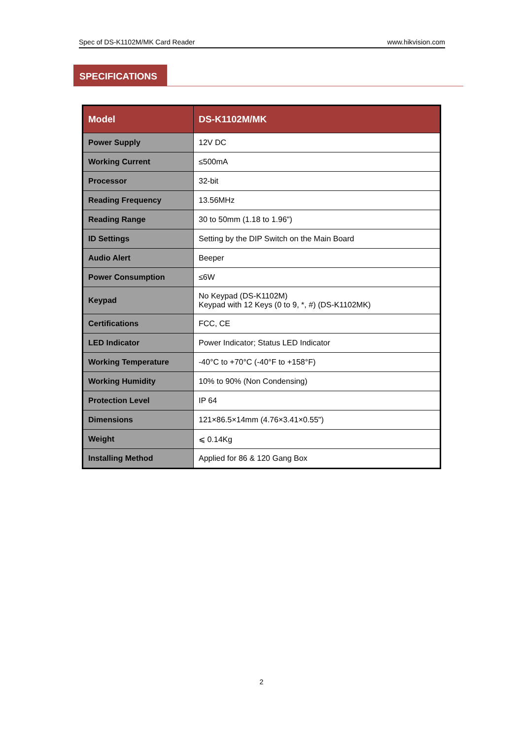Spec of DS-K1102M/MK Card Reader www.hikvision.com
SPECIFICATIONS
| Model | DS-K1102M/MK |
| Power Supply | 12V DC |
| Working Current | ≤500mA |
| Processor | 32-bit |
| Reading Frequency | 13.56MHz |
| Reading Range | 30 to 50mm (1.18 to 1.96") |
| ID Settings | Setting by the DIP Switch on the Main Board |
| Audio Alert | Beeper |
| Power Consumption | ≤6W |
| Keypad | No Keypad (DS-K1102M) Keypad with 12 Keys (0 to 9, *, #) (DS-K1102MK) |
| Certifications | FCC, CE |
| LED Indicator | Power Indicator; Status LED Indicator |
| Working Temperature | -40°C to +70°C (-40°F to +158°F) |
| Working Humidity | 10% to 90% (Non Condensing) |
| Protection Level | IP 64 |
| Dimensions | 121×86.5×14mm (4.76×3.41×0.55") |
| Weight | ⩽ 0.14Kg |
| Installing Method | Applied for 86 & 120 Gang Box |
2